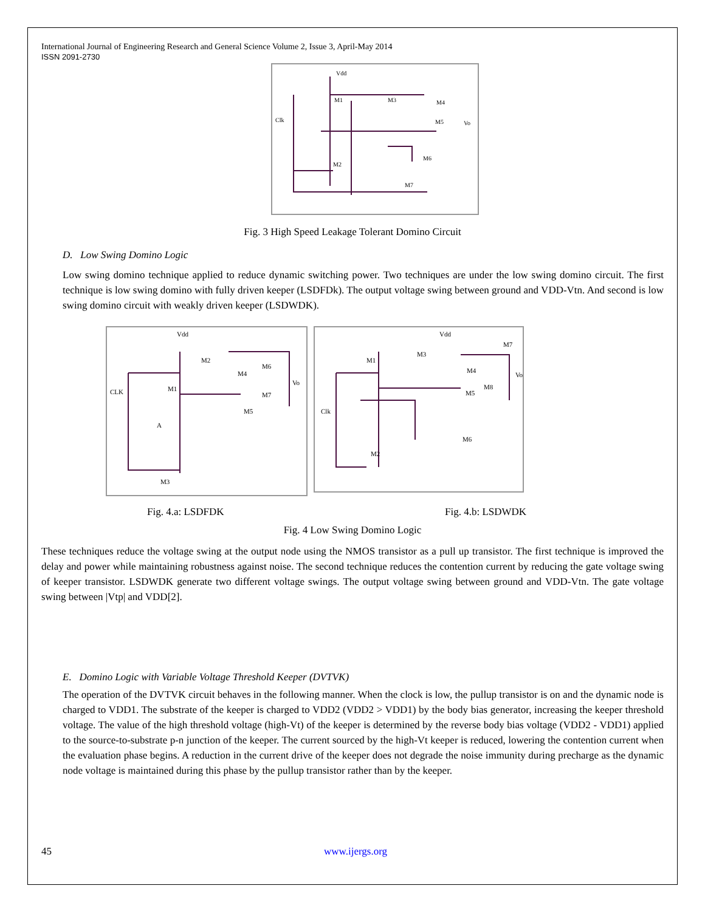International Journal of Engineering Research and General Science Volume 2, Issue 3, April-May 2014
ISSN 2091-2730
Vdd
Clk
Vo
M1
M3
M4
M5
M2
M6
M7
Fig. 3 High Speed Leakage Tolerant Domino Circuit
D. Low Swing Domino Logic
Low swing domino technique applied to reduce dynamic switching power. Two techniques are under the low swing domino circuit. The first technique is low swing domino with fully driven keeper (LSDFDk). The output voltage swing between ground and VDD-Vtn. And second is low swing domino circuit with weakly driven keeper (LSDWDK).
Vdd
CLK
M1
M2
M4
M6
Vo
M7
M5
A
M3
Vdd
M1
M3
M4
M7
M8
Vo
M5
Clk
M6
M2
Fig. 4.a: LSDFDK Fig. 4.b: LSDWDK
Fig. 4 Low Swing Domino Logic
These techniques reduce the voltage swing at the output node using the NMOS transistor as a pull up transistor. The first technique is improved the delay and power while maintaining robustness against noise. The second technique reduces the contention current by reducing the gate voltage swing of keeper transistor. LSDWDK generate two different voltage swings. The output voltage swing between ground and VDD-Vtn. The gate voltage swing between |Vtp| and VDD[2].
E. Domino Logic with Variable Voltage Threshold Keeper (DVTVK)
The operation of the DVTVK circuit behaves in the following manner. When the clock is low, the pullup transistor is on and the dynamic node is charged to VDD1. The substrate of the keeper is charged to VDD2 (VDD2 > VDD1) by the body bias generator, increasing the keeper threshold voltage. The value of the high threshold voltage (high-Vt) of the keeper is determined by the reverse body bias voltage (VDD2 - VDD1) applied to the source-to-substrate p-n junction of the keeper. The current sourced by the high-Vt keeper is reduced, lowering the contention current when the evaluation phase begins. A reduction in the current drive of the keeper does not degrade the noise immunity during precharge as the dynamic node voltage is maintained during this phase by the pullup transistor rather than by the keeper.
45 www.ijergs.org